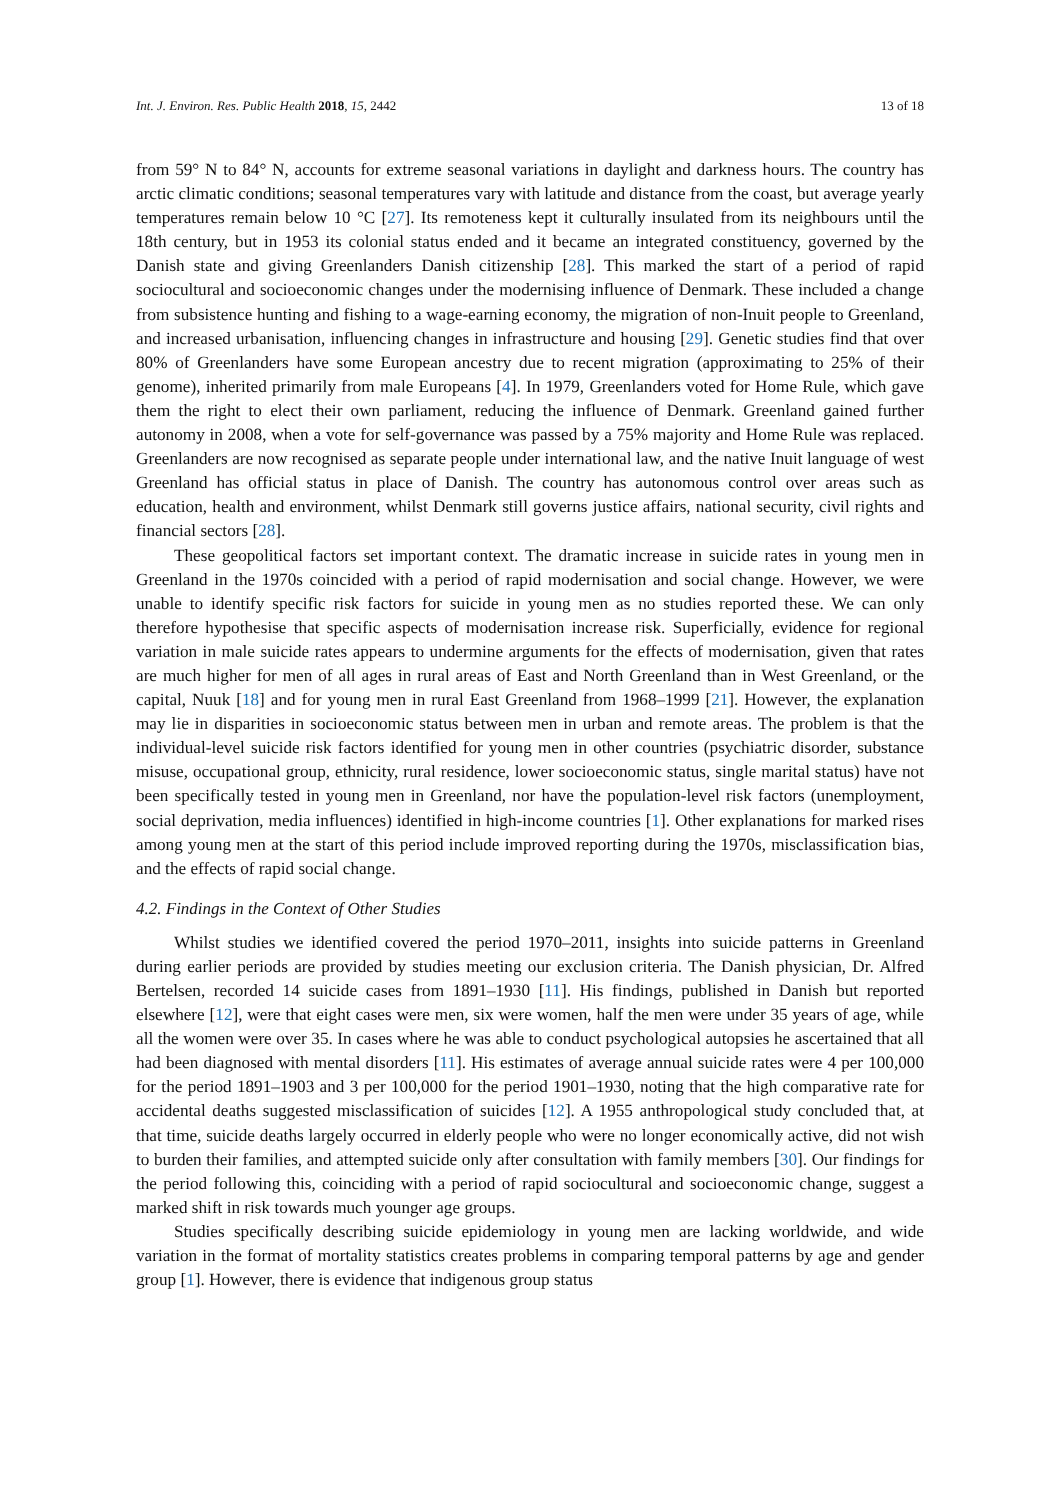Int. J. Environ. Res. Public Health 2018, 15, 2442 13 of 18
from 59° N to 84° N, accounts for extreme seasonal variations in daylight and darkness hours. The country has arctic climatic conditions; seasonal temperatures vary with latitude and distance from the coast, but average yearly temperatures remain below 10 °C [27]. Its remoteness kept it culturally insulated from its neighbours until the 18th century, but in 1953 its colonial status ended and it became an integrated constituency, governed by the Danish state and giving Greenlanders Danish citizenship [28]. This marked the start of a period of rapid sociocultural and socioeconomic changes under the modernising influence of Denmark. These included a change from subsistence hunting and fishing to a wage-earning economy, the migration of non-Inuit people to Greenland, and increased urbanisation, influencing changes in infrastructure and housing [29]. Genetic studies find that over 80% of Greenlanders have some European ancestry due to recent migration (approximating to 25% of their genome), inherited primarily from male Europeans [4]. In 1979, Greenlanders voted for Home Rule, which gave them the right to elect their own parliament, reducing the influence of Denmark. Greenland gained further autonomy in 2008, when a vote for self-governance was passed by a 75% majority and Home Rule was replaced. Greenlanders are now recognised as separate people under international law, and the native Inuit language of west Greenland has official status in place of Danish. The country has autonomous control over areas such as education, health and environment, whilst Denmark still governs justice affairs, national security, civil rights and financial sectors [28].
These geopolitical factors set important context. The dramatic increase in suicide rates in young men in Greenland in the 1970s coincided with a period of rapid modernisation and social change. However, we were unable to identify specific risk factors for suicide in young men as no studies reported these. We can only therefore hypothesise that specific aspects of modernisation increase risk. Superficially, evidence for regional variation in male suicide rates appears to undermine arguments for the effects of modernisation, given that rates are much higher for men of all ages in rural areas of East and North Greenland than in West Greenland, or the capital, Nuuk [18] and for young men in rural East Greenland from 1968–1999 [21]. However, the explanation may lie in disparities in socioeconomic status between men in urban and remote areas. The problem is that the individual-level suicide risk factors identified for young men in other countries (psychiatric disorder, substance misuse, occupational group, ethnicity, rural residence, lower socioeconomic status, single marital status) have not been specifically tested in young men in Greenland, nor have the population-level risk factors (unemployment, social deprivation, media influences) identified in high-income countries [1]. Other explanations for marked rises among young men at the start of this period include improved reporting during the 1970s, misclassification bias, and the effects of rapid social change.
4.2. Findings in the Context of Other Studies
Whilst studies we identified covered the period 1970–2011, insights into suicide patterns in Greenland during earlier periods are provided by studies meeting our exclusion criteria. The Danish physician, Dr. Alfred Bertelsen, recorded 14 suicide cases from 1891–1930 [11]. His findings, published in Danish but reported elsewhere [12], were that eight cases were men, six were women, half the men were under 35 years of age, while all the women were over 35. In cases where he was able to conduct psychological autopsies he ascertained that all had been diagnosed with mental disorders [11]. His estimates of average annual suicide rates were 4 per 100,000 for the period 1891–1903 and 3 per 100,000 for the period 1901–1930, noting that the high comparative rate for accidental deaths suggested misclassification of suicides [12]. A 1955 anthropological study concluded that, at that time, suicide deaths largely occurred in elderly people who were no longer economically active, did not wish to burden their families, and attempted suicide only after consultation with family members [30]. Our findings for the period following this, coinciding with a period of rapid sociocultural and socioeconomic change, suggest a marked shift in risk towards much younger age groups.
Studies specifically describing suicide epidemiology in young men are lacking worldwide, and wide variation in the format of mortality statistics creates problems in comparing temporal patterns by age and gender group [1]. However, there is evidence that indigenous group status